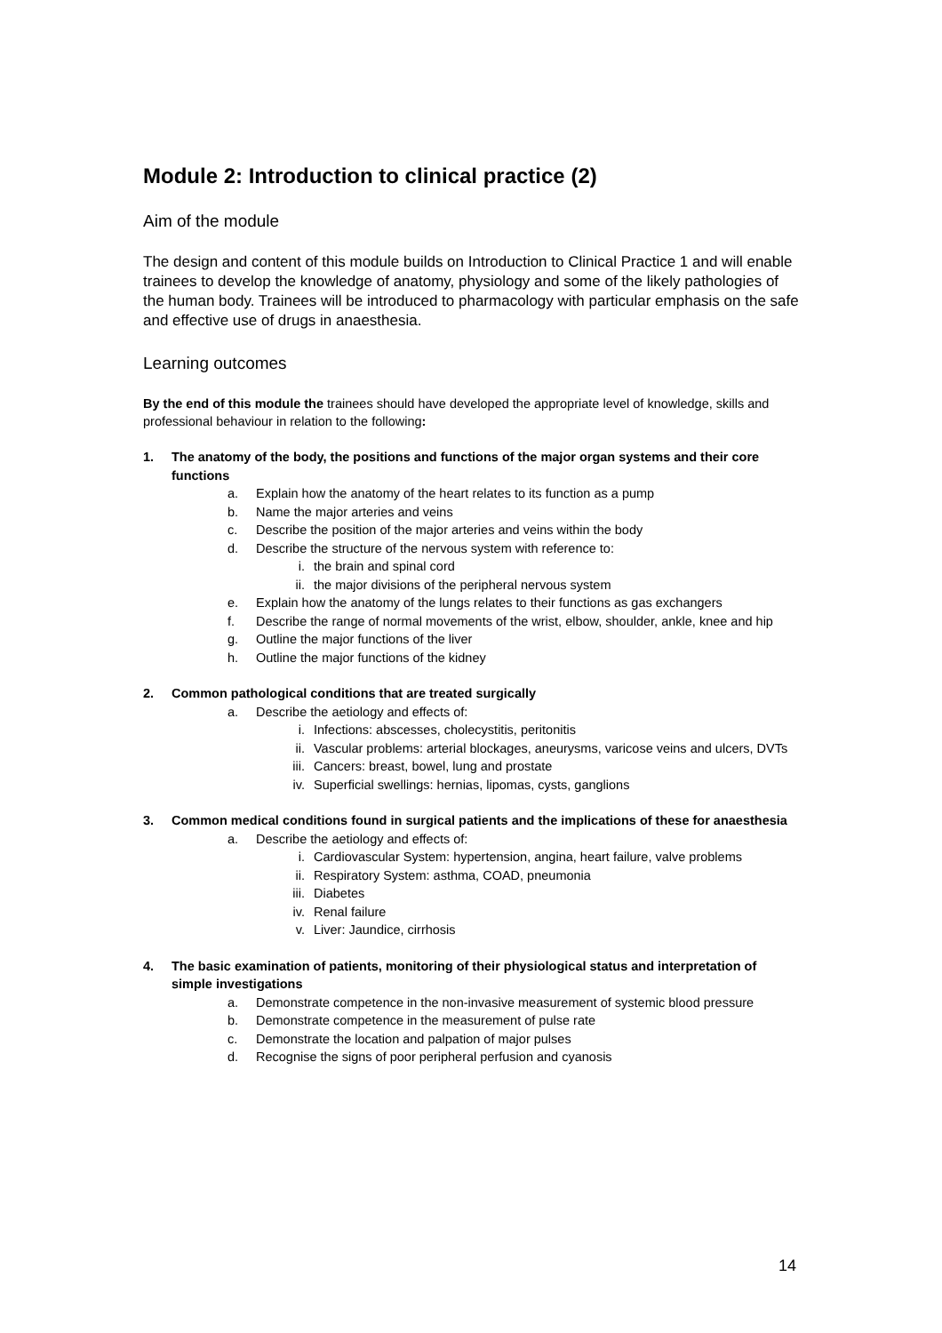Module 2: Introduction to clinical practice (2)
Aim of the module
The design and content of this module builds on Introduction to Clinical Practice 1 and will enable trainees to develop the knowledge of anatomy, physiology and some of the likely pathologies of the human body. Trainees will be introduced to pharmacology with particular emphasis on the safe and effective use of drugs in anaesthesia.
Learning outcomes
By the end of this module the trainees should have developed the appropriate level of knowledge, skills and professional behaviour in relation to the following:
1. The anatomy of the body, the positions and functions of the major organ systems and their core functions
a. Explain how the anatomy of the heart relates to its function as a pump
b. Name the major arteries and veins
c. Describe the position of the major arteries and veins within the body
d. Describe the structure of the nervous system with reference to:
i. the brain and spinal cord
ii. the major divisions of the peripheral nervous system
e. Explain how the anatomy of the lungs relates to their functions as gas exchangers
f. Describe the range of normal movements of the wrist, elbow, shoulder, ankle, knee and hip
g. Outline the major functions of the liver
h. Outline the major functions of the kidney
2. Common pathological conditions that are treated surgically
a. Describe the aetiology and effects of:
i. Infections: abscesses, cholecystitis, peritonitis
ii. Vascular problems: arterial blockages, aneurysms, varicose veins and ulcers, DVTs
iii. Cancers: breast, bowel, lung and prostate
iv. Superficial swellings: hernias, lipomas, cysts, ganglions
3. Common medical conditions found in surgical patients and the implications of these for anaesthesia
a. Describe the aetiology and effects of:
i. Cardiovascular System: hypertension, angina, heart failure, valve problems
ii. Respiratory System: asthma, COAD, pneumonia
iii. Diabetes
iv. Renal failure
v. Liver: Jaundice, cirrhosis
4. The basic examination of patients, monitoring of their physiological status and interpretation of simple investigations
a. Demonstrate competence in the non-invasive measurement of systemic blood pressure
b. Demonstrate competence in the measurement of pulse rate
c. Demonstrate the location and palpation of major pulses
d. Recognise the signs of poor peripheral perfusion and cyanosis
14